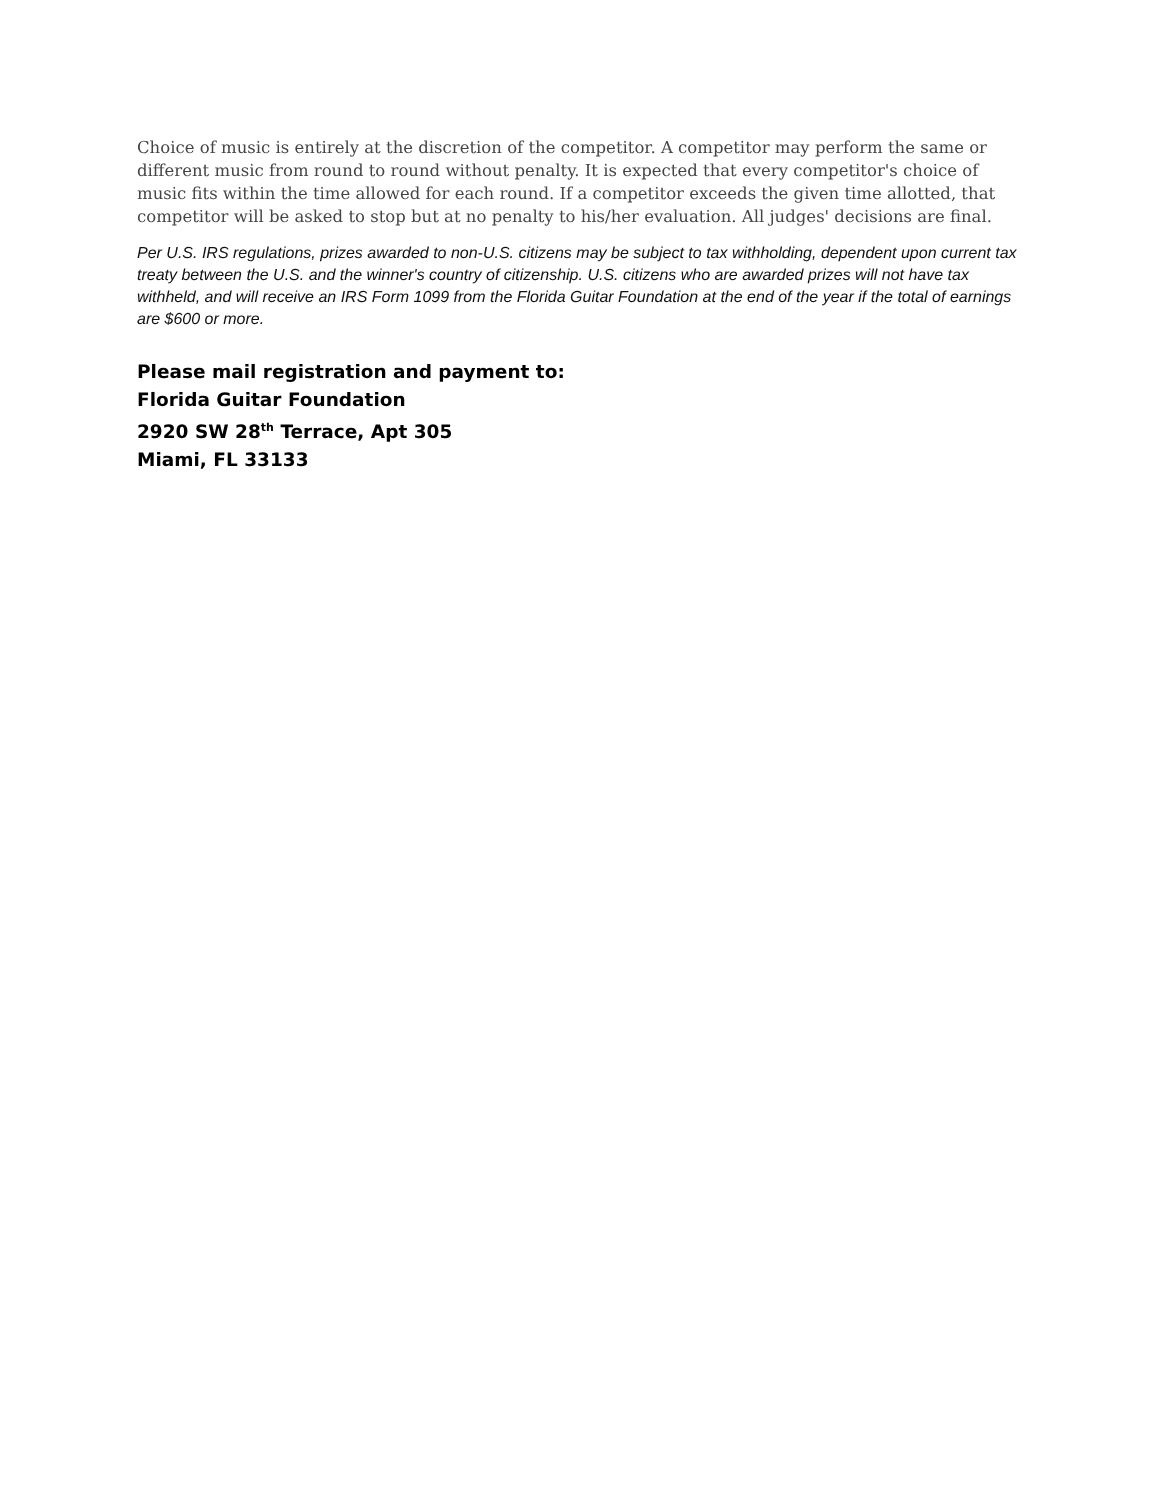Choice of music is entirely at the discretion of the competitor. A competitor may perform the same or different music from round to round without penalty. It is expected that every competitor's choice of music fits within the time allowed for each round. If a competitor exceeds the given time allotted, that competitor will be asked to stop but at no penalty to his/her evaluation. All judges' decisions are final.
Per U.S. IRS regulations, prizes awarded to non-U.S. citizens may be subject to tax withholding, dependent upon current tax treaty between the U.S. and the winner's country of citizenship. U.S. citizens who are awarded prizes will not have tax withheld, and will receive an IRS Form 1099 from the Florida Guitar Foundation at the end of the year if the total of earnings are $600 or more.
Please mail registration and payment to:
Florida Guitar Foundation
2920 SW 28<sup>th</sup> Terrace, Apt 305
Miami, FL 33133